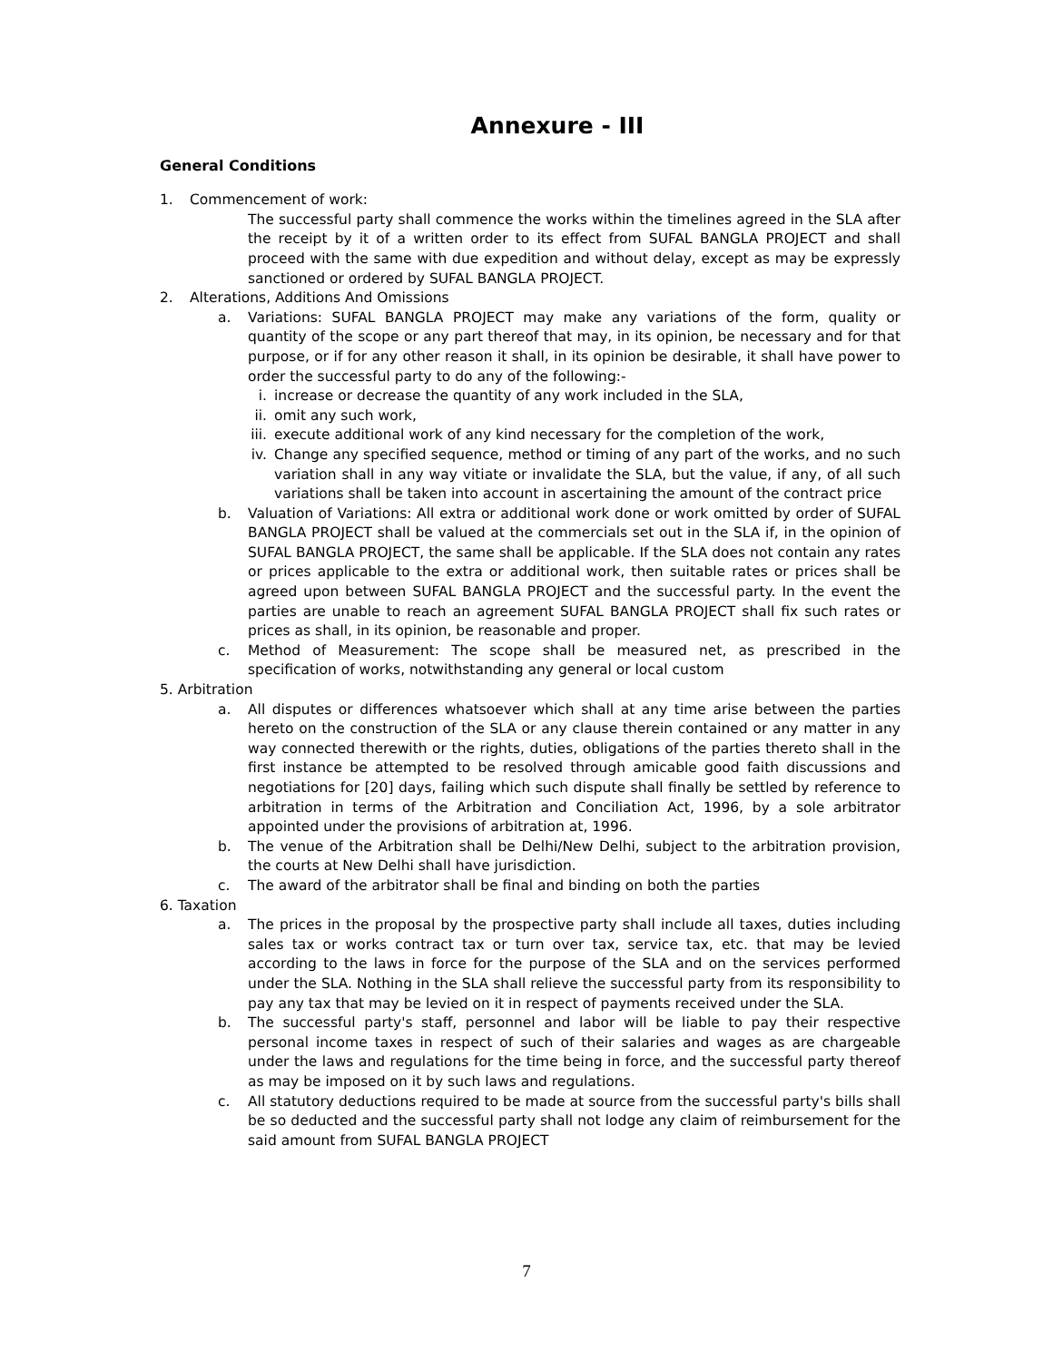Annexure - III
General Conditions
1. Commencement of work:
The successful party shall commence the works within the timelines agreed in the SLA after the receipt by it of a written order to its effect from SUFAL BANGLA PROJECT and shall proceed with the same with due expedition and without delay, except as may be expressly sanctioned or ordered by SUFAL BANGLA PROJECT.
2. Alterations, Additions And Omissions
a. Variations: SUFAL BANGLA PROJECT may make any variations of the form, quality or quantity of the scope or any part thereof that may, in its opinion, be necessary and for that purpose, or if for any other reason it shall, in its opinion be desirable, it shall have power to order the successful party to do any of the following:-
i. increase or decrease the quantity of any work included in the SLA,
ii. omit any such work,
iii. execute additional work of any kind necessary for the completion of the work,
iv. Change any specified sequence, method or timing of any part of the works, and no such variation shall in any way vitiate or invalidate the SLA, but the value, if any, of all such variations shall be taken into account in ascertaining the amount of the contract price
b. Valuation of Variations: All extra or additional work done or work omitted by order of SUFAL BANGLA PROJECT shall be valued at the commercials set out in the SLA if, in the opinion of SUFAL BANGLA PROJECT, the same shall be applicable. If the SLA does not contain any rates or prices applicable to the extra or additional work, then suitable rates or prices shall be agreed upon between SUFAL BANGLA PROJECT and the successful party. In the event the parties are unable to reach an agreement SUFAL BANGLA PROJECT shall fix such rates or prices as shall, in its opinion, be reasonable and proper.
c. Method of Measurement: The scope shall be measured net, as prescribed in the specification of works, notwithstanding any general or local custom
5. Arbitration
a. All disputes or differences whatsoever which shall at any time arise between the parties hereto on the construction of the SLA or any clause therein contained or any matter in any way connected therewith or the rights, duties, obligations of the parties thereto shall in the first instance be attempted to be resolved through amicable good faith discussions and negotiations for [20] days, failing which such dispute shall finally be settled by reference to arbitration in terms of the Arbitration and Conciliation Act, 1996, by a sole arbitrator appointed under the provisions of arbitration at, 1996.
b. The venue of the Arbitration shall be Delhi/New Delhi, subject to the arbitration provision, the courts at New Delhi shall have jurisdiction.
c. The award of the arbitrator shall be final and binding on both the parties
6. Taxation
a. The prices in the proposal by the prospective party shall include all taxes, duties including sales tax or works contract tax or turn over tax, service tax, etc. that may be levied according to the laws in force for the purpose of the SLA and on the services performed under the SLA. Nothing in the SLA shall relieve the successful party from its responsibility to pay any tax that may be levied on it in respect of payments received under the SLA.
b. The successful party's staff, personnel and labor will be liable to pay their respective personal income taxes in respect of such of their salaries and wages as are chargeable under the laws and regulations for the time being in force, and the successful party thereof as may be imposed on it by such laws and regulations.
c. All statutory deductions required to be made at source from the successful party's bills shall be so deducted and the successful party shall not lodge any claim of reimbursement for the said amount from SUFAL BANGLA PROJECT
7